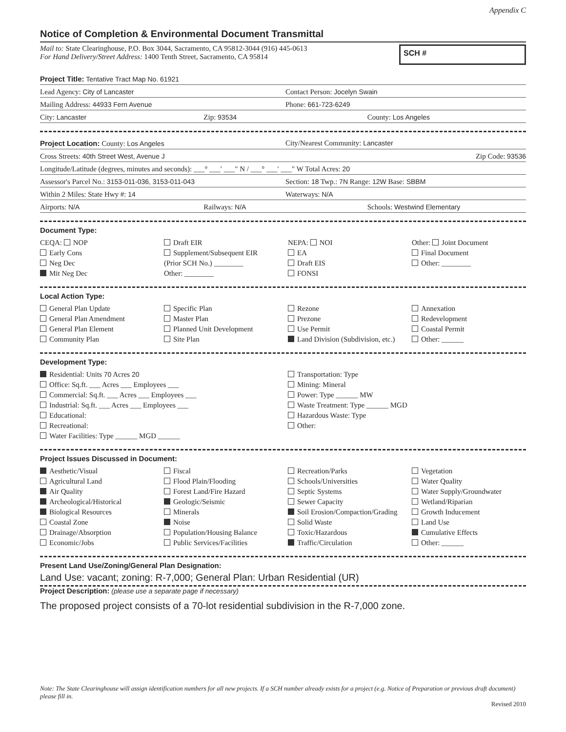Appendix C
Notice of Completion & Environmental Document Transmittal
Mail to: State Clearinghouse, P.O. Box 3044, Sacramento, CA 95812-3044 (916) 445-0613
For Hand Delivery/Street Address: 1400 Tenth Street, Sacramento, CA 95814
SCH #
Project Title: Tentative Tract Map No. 61921
Lead Agency: City of Lancaster Contact Person: Jocelyn Swain
Mailing Address: 44933 Fern Avenue
Phone: 661-723-6249
City: Lancaster Zip: 93534 County: Los Angeles
Project Location: County: Los Angeles
City/Nearest Community: Lancaster
Cross Streets: 40th Street West, Avenue J
Zip Code: 93536
Longitude/Latitude (degrees, minutes and seconds): ___° ___′ ___″ N / ___° ___′ ___″ W Total Acres: 20
Assessor's Parcel No.: 3153-011-036, 3153-011-043
Section: 18 Twp.: 7N Range: 12W Base: SBBM
Within 2 Miles: State Hwy #: 14
Waterways: N/A
Airports: N/A Railways: N/A Schools: Westwind Elementary
Document Type:
CEQA: NOP
Early Cons
Neg Dec
Mit Neg Dec
Draft EIR
Supplement/Subsequent EIR
(Prior SCH No.) ________
Other: ________
NEPA: NOI
EA
Draft EIS
FONSI
Other: Joint Document
Final Document
Other: ________
Local Action Type:
General Plan Update
General Plan Amendment
General Plan Element
Community Plan
Specific Plan
Master Plan
Planned Unit Development
Site Plan
Rezone
Prezone
Use Permit
Land Division (Subdivision, etc.)
Annexation
Redevelopment
Coastal Permit
Other: ______
Development Type:
Residential: Units 70 Acres 20
Office: Sq.ft. ___ Acres ___ Employees ___
Commercial: Sq.ft. ___ Acres ___ Employees ___
Industrial: Sq.ft. ___ Acres ___ Employees ___
Educational:
Recreational:
Water Facilities: Type ______ MGD ______
Transportation: Type
Mining: Mineral
Power: Type ______ MW
Waste Treatment: Type ______ MGD
Hazardous Waste: Type
Other:
Project Issues Discussed in Document:
Aesthetic/Visual
Agricultural Land
Air Quality
Archeological/Historical
Biological Resources
Coastal Zone
Drainage/Absorption
Economic/Jobs
Fiscal
Flood Plain/Flooding
Forest Land/Fire Hazard
Geologic/Seismic
Minerals
Noise
Population/Housing Balance
Public Services/Facilities
Recreation/Parks
Schools/Universities
Septic Systems
Sewer Capacity
Soil Erosion/Compaction/Grading
Solid Waste
Toxic/Hazardous
Traffic/Circulation
Vegetation
Water Quality
Water Supply/Groundwater
Wetland/Riparian
Growth Inducement
Land Use
Cumulative Effects
Other: ______
Present Land Use/Zoning/General Plan Designation:
Land Use: vacant; zoning: R-7,000; General Plan: Urban Residential (UR)
Project Description: (please use a separate page if necessary)
The proposed project consists of a 70-lot residential subdivision in the R-7,000 zone.
Note: The State Clearinghouse will assign identification numbers for all new projects. If a SCH number already exists for a project (e.g. Notice of Preparation or previous draft document) please fill in.
Revised 2010